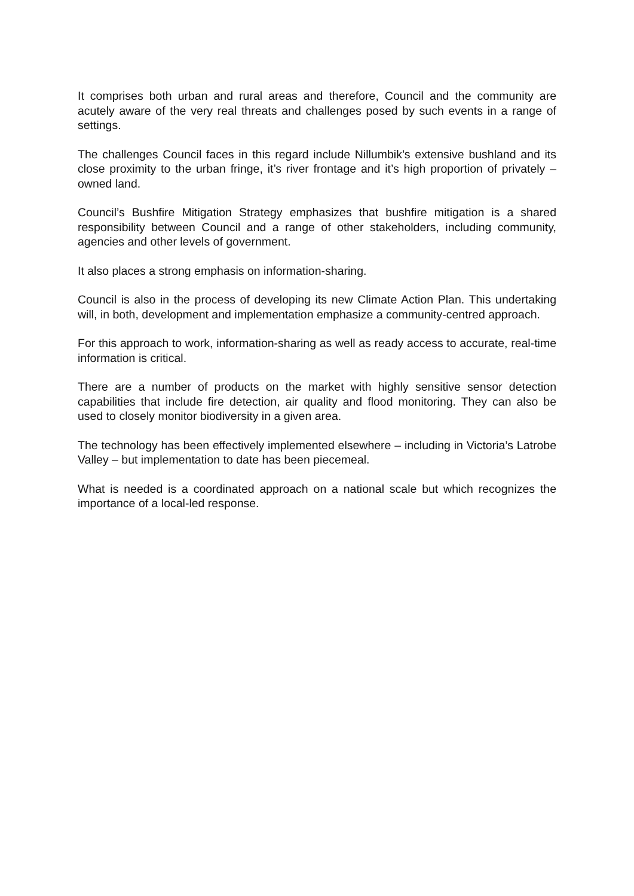It comprises both urban and rural areas and therefore, Council and the community are acutely aware of the very real threats and challenges posed by such events in a range of settings.
The challenges Council faces in this regard include Nillumbik’s extensive bushland and its close proximity to the urban fringe, it’s river frontage and it’s high proportion of privately –owned land.
Council’s Bushfire Mitigation Strategy emphasizes that bushfire mitigation is a shared responsibility between Council and a range of other stakeholders, including community, agencies and other levels of government.
It also places a strong emphasis on information-sharing.
Council is also in the process of developing its new Climate Action Plan. This undertaking will, in both, development and implementation emphasize a community-centred approach.
For this approach to work, information-sharing as well as ready access to accurate, real-time information is critical.
There are a number of products on the market with highly sensitive sensor detection capabilities that include fire detection, air quality and flood monitoring. They can also be used to closely monitor biodiversity in a given area.
The technology has been effectively implemented elsewhere – including in Victoria’s Latrobe Valley – but implementation to date has been piecemeal.
What is needed is a coordinated approach on a national scale but which recognizes the importance of a local-led response.